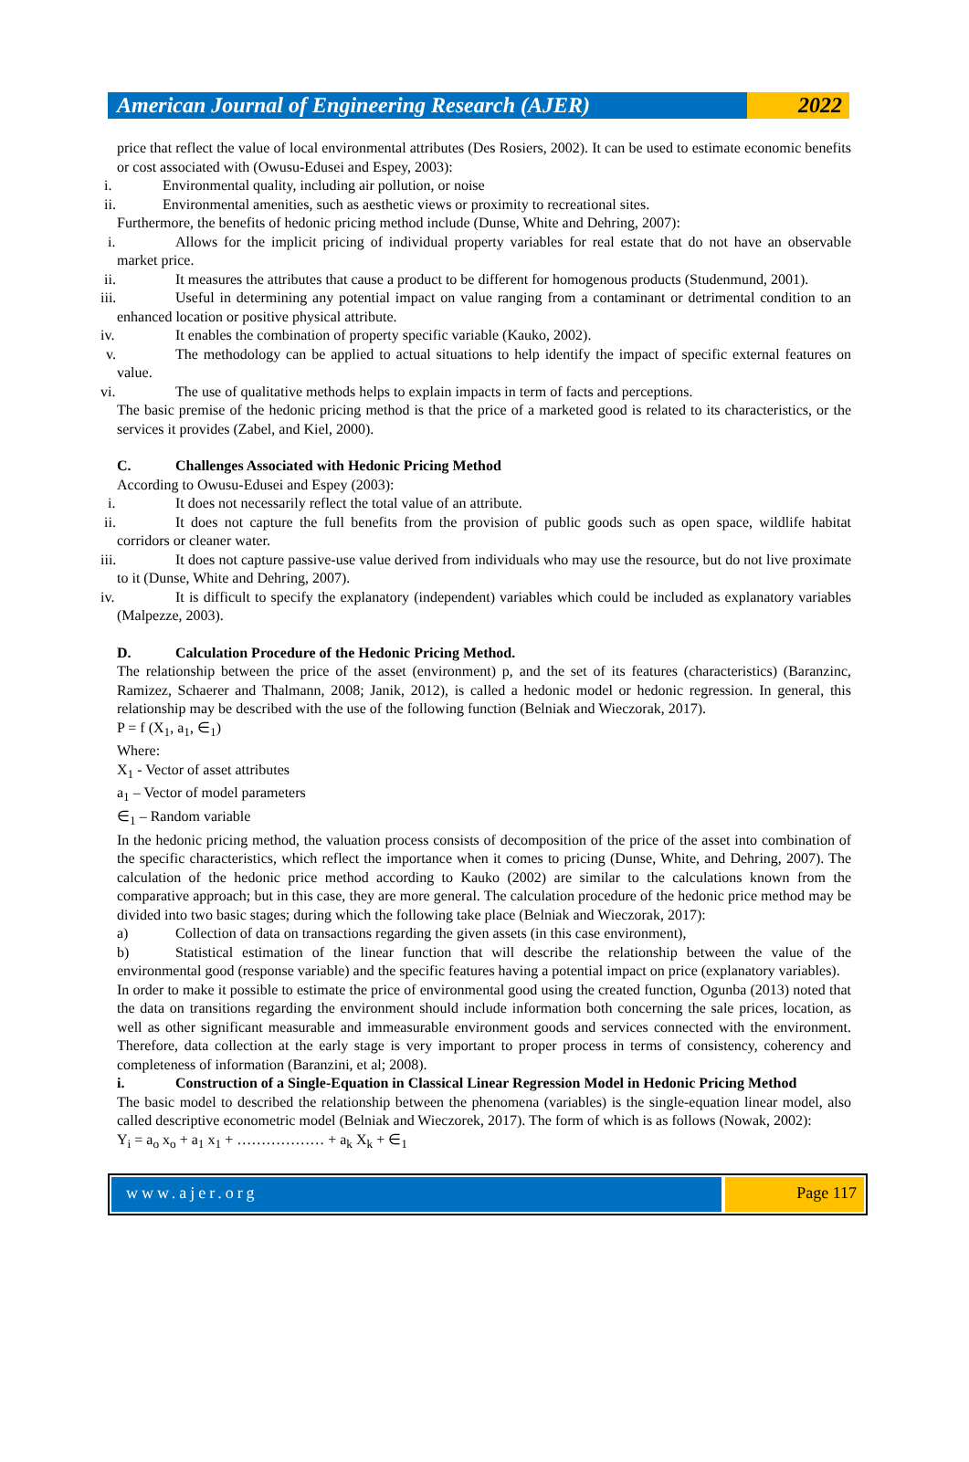American Journal of Engineering Research (AJER)
2022
price that reflect the value of local environmental attributes (Des Rosiers, 2002). It can be used to estimate economic benefits or cost associated with (Owusu-Edusei and Espey, 2003):
i. Environmental quality, including air pollution, or noise
ii. Environmental amenities, such as aesthetic views or proximity to recreational sites.
Furthermore, the benefits of hedonic pricing method include (Dunse, White and Dehring, 2007):
i. Allows for the implicit pricing of individual property variables for real estate that do not have an observable market price.
ii. It measures the attributes that cause a product to be different for homogenous products (Studenmund, 2001).
iii. Useful in determining any potential impact on value ranging from a contaminant or detrimental condition to an enhanced location or positive physical attribute.
iv. It enables the combination of property specific variable (Kauko, 2002).
v. The methodology can be applied to actual situations to help identify the impact of specific external features on value.
vi. The use of qualitative methods helps to explain impacts in term of facts and perceptions.
The basic premise of the hedonic pricing method is that the price of a marketed good is related to its characteristics, or the services it provides (Zabel, and Kiel, 2000).
C. Challenges Associated with Hedonic Pricing Method
According to Owusu-Edusei and Espey (2003):
i. It does not necessarily reflect the total value of an attribute.
ii. It does not capture the full benefits from the provision of public goods such as open space, wildlife habitat corridors or cleaner water.
iii. It does not capture passive-use value derived from individuals who may use the resource, but do not live proximate to it (Dunse, White and Dehring, 2007).
iv. It is difficult to specify the explanatory (independent) variables which could be included as explanatory variables (Malpezze, 2003).
D. Calculation Procedure of the Hedonic Pricing Method.
The relationship between the price of the asset (environment) p, and the set of its features (characteristics) (Baranzinc, Ramizez, Schaerer and Thalmann, 2008; Janik, 2012), is called a hedonic model or hedonic regression. In general, this relationship may be described with the use of the following function (Belniak and Wieczorak, 2017).
P = f (X<sub>1</sub>, a<sub>1</sub>, ∈<sub>1</sub>)
Where:
X<sub>1</sub> - Vector of asset attributes
a<sub>1</sub> – Vector of model parameters
∈<sub>1</sub> – Random variable
In the hedonic pricing method, the valuation process consists of decomposition of the price of the asset into combination of the specific characteristics, which reflect the importance when it comes to pricing (Dunse, White, and Dehring, 2007). The calculation of the hedonic price method according to Kauko (2002) are similar to the calculations known from the comparative approach; but in this case, they are more general. The calculation procedure of the hedonic price method may be divided into two basic stages; during which the following take place (Belniak and Wieczorak, 2017):
a) Collection of data on transactions regarding the given assets (in this case environment),
b) Statistical estimation of the linear function that will describe the relationship between the value of the environmental good (response variable) and the specific features having a potential impact on price (explanatory variables).
In order to make it possible to estimate the price of environmental good using the created function, Ogunba (2013) noted that the data on transitions regarding the environment should include information both concerning the sale prices, location, as well as other significant measurable and immeasurable environment goods and services connected with the environment. Therefore, data collection at the early stage is very important to proper process in terms of consistency, coherency and completeness of information (Baranzini, et al; 2008).
i. Construction of a Single-Equation in Classical Linear Regression Model in Hedonic Pricing Method
The basic model to described the relationship between the phenomena (variables) is the single-equation linear model, also called descriptive econometric model (Belniak and Wieczorek, 2017). The form of which is as follows (Nowak, 2002):
Y<sub>i</sub> = a<sub>o</sub> x<sub>o</sub> + a<sub>1</sub> x<sub>1</sub> + ……………… + a<sub>k</sub> X<sub>k</sub> + ∈<sub>1</sub>
www.ajer.org Page 117